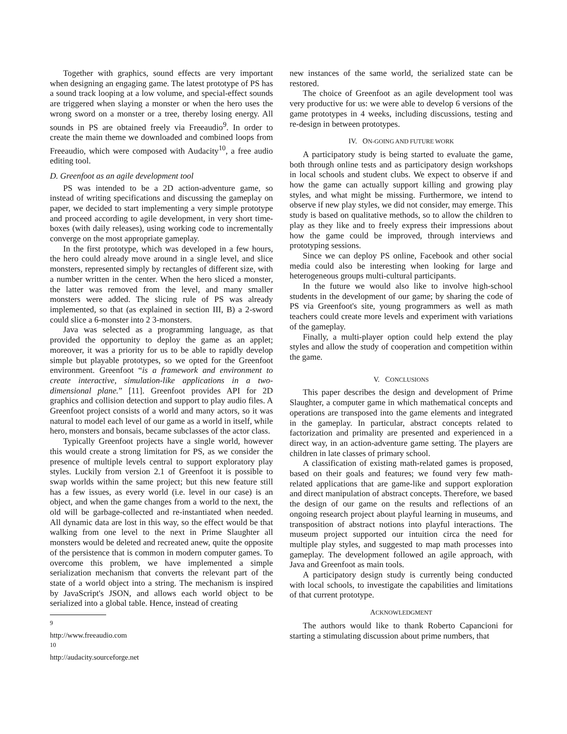Together with graphics, sound effects are very important when designing an engaging game. The latest prototype of PS has a sound track looping at a low volume, and special-effect sounds are triggered when slaying a monster or when the hero uses the wrong sword on a monster or a tree, thereby losing energy. All sounds in PS are obtained freely via Freeaudio<sup>9</sup>. In order to create the main theme we downloaded and combined loops from Freeaudio, which were composed with Audacity<sup>10</sup>, a free audio editing tool.
D. Greenfoot as an agile development tool
PS was intended to be a 2D action-adventure game, so instead of writing specifications and discussing the gameplay on paper, we decided to start implementing a very simple prototype and proceed according to agile development, in very short time-boxes (with daily releases), using working code to incrementally converge on the most appropriate gameplay.
In the first prototype, which was developed in a few hours, the hero could already move around in a single level, and slice monsters, represented simply by rectangles of different size, with a number written in the center. When the hero sliced a monster, the latter was removed from the level, and many smaller monsters were added. The slicing rule of PS was already implemented, so that (as explained in section III, B) a 2-sword could slice a 6-monster into 2 3-monsters.
Java was selected as a programming language, as that provided the opportunity to deploy the game as an applet; moreover, it was a priority for us to be able to rapidly develop simple but playable prototypes, so we opted for the Greenfoot environment. Greenfoot “is a framework and environment to create interactive, simulation-like applications in a two-dimensional plane.” [11]. Greenfoot provides API for 2D graphics and collision detection and support to play audio files. A Greenfoot project consists of a world and many actors, so it was natural to model each level of our game as a world in itself, while hero, monsters and bonsais, became subclasses of the actor class.
Typically Greenfoot projects have a single world, however this would create a strong limitation for PS, as we consider the presence of multiple levels central to support exploratory play styles. Luckily from version 2.1 of Greenfoot it is possible to swap worlds within the same project; but this new feature still has a few issues, as every world (i.e. level in our case) is an object, and when the game changes from a world to the next, the old will be garbage-collected and re-instantiated when needed. All dynamic data are lost in this way, so the effect would be that walking from one level to the next in Prime Slaughter all monsters would be deleted and recreated anew, quite the opposite of the persistence that is common in modern computer games. To overcome this problem, we have implemented a simple serialization mechanism that converts the relevant part of the state of a world object into a string. The mechanism is inspired by JavaScript's JSON, and allows each world object to be serialized into a global table. Hence, instead of creating
<sup>9</sup> http://www.freeaudio.com
<sup>10</sup> http://audacity.sourceforge.net
new instances of the same world, the serialized state can be restored.
The choice of Greenfoot as an agile development tool was very productive for us: we were able to develop 6 versions of the game prototypes in 4 weeks, including discussions, testing and re-design in between prototypes.
IV. ON-GOING AND FUTURE WORK
A participatory study is being started to evaluate the game, both through online tests and as participatory design workshops in local schools and student clubs. We expect to observe if and how the game can actually support killing and growing play styles, and what might be missing. Furthermore, we intend to observe if new play styles, we did not consider, may emerge. This study is based on qualitative methods, so to allow the children to play as they like and to freely express their impressions about how the game could be improved, through interviews and prototyping sessions.
Since we can deploy PS online, Facebook and other social media could also be interesting when looking for large and heterogeneous groups multi-cultural participants.
In the future we would also like to involve high-school students in the development of our game; by sharing the code of PS via Greenfoot's site, young programmers as well as math teachers could create more levels and experiment with variations of the gameplay.
Finally, a multi-player option could help extend the play styles and allow the study of cooperation and competition within the game.
V. CONCLUSIONS
This paper describes the design and development of Prime Slaughter, a computer game in which mathematical concepts and operations are transposed into the game elements and integrated in the gameplay. In particular, abstract concepts related to factorization and primality are presented and experienced in a direct way, in an action-adventure game setting. The players are children in late classes of primary school.
A classification of existing math-related games is proposed, based on their goals and features; we found very few math-related applications that are game-like and support exploration and direct manipulation of abstract concepts. Therefore, we based the design of our game on the results and reflections of an ongoing research project about playful learning in museums, and transposition of abstract notions into playful interactions. The museum project supported our intuition circa the need for multiple play styles, and suggested to map math processes into gameplay. The development followed an agile approach, with Java and Greenfoot as main tools.
A participatory design study is currently being conducted with local schools, to investigate the capabilities and limitations of that current prototype.
ACKNOWLEDGMENT
The authors would like to thank Roberto Capancioni for starting a stimulating discussion about prime numbers, that